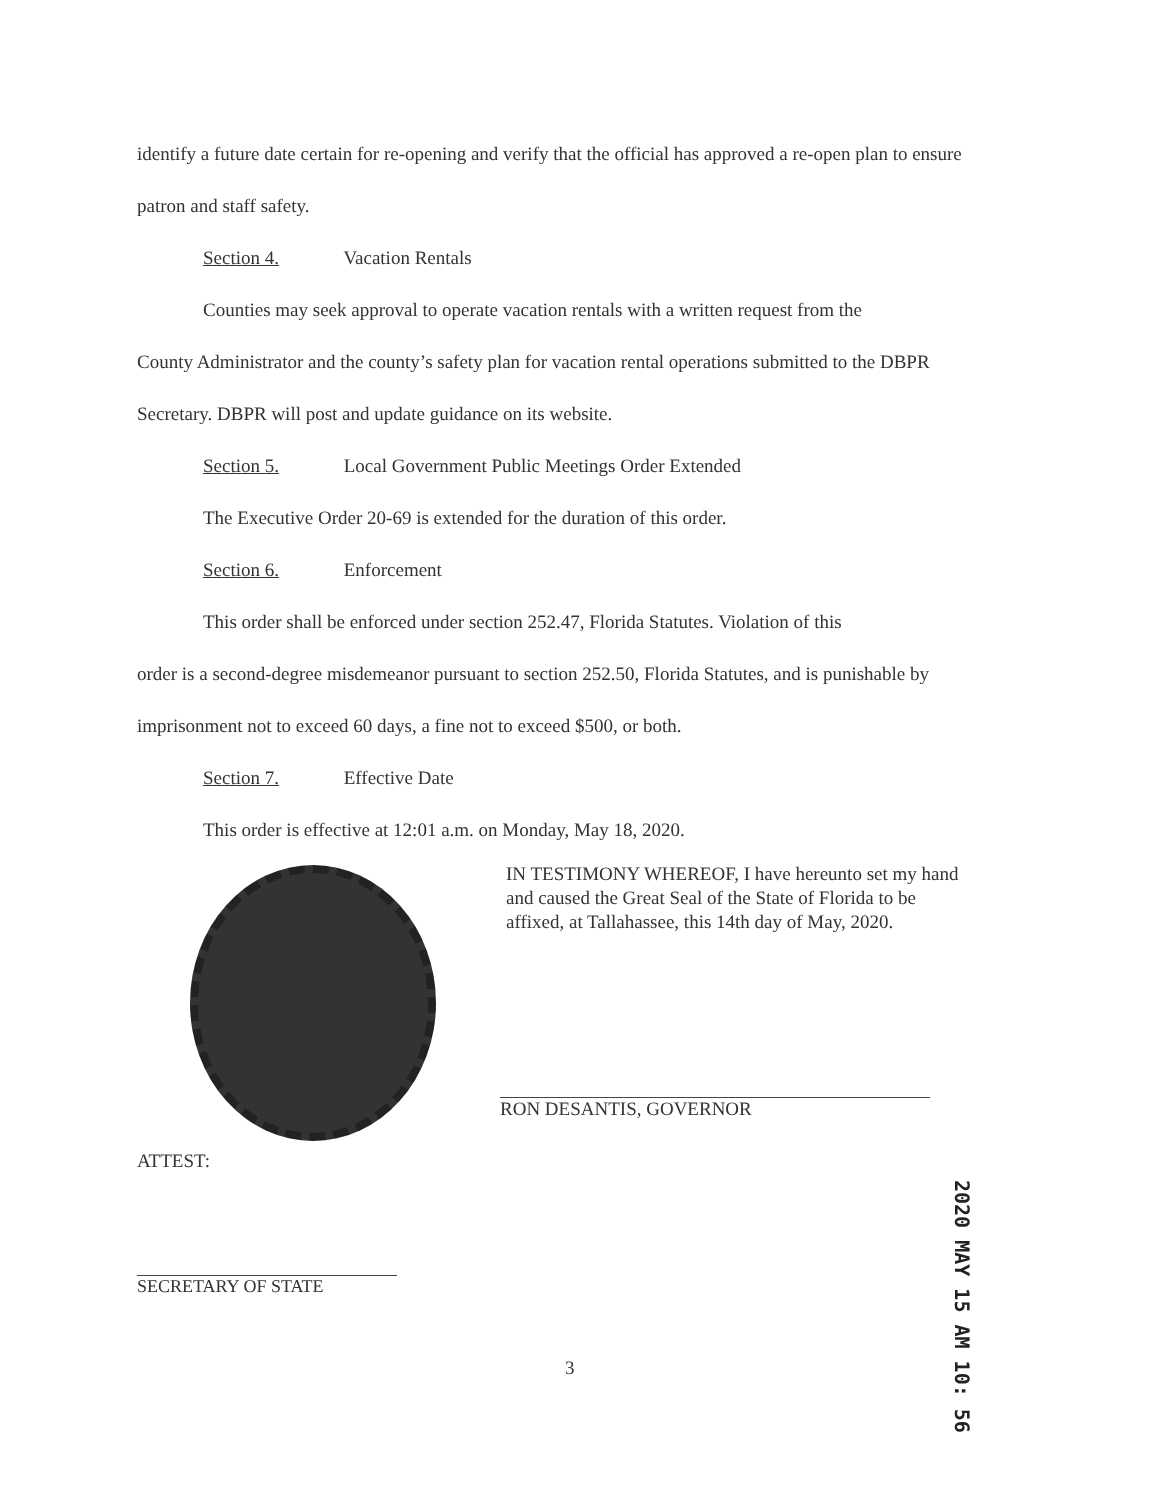identify a future date certain for re-opening and verify that the official has approved a re-open plan to ensure patron and staff safety.
Section 4. Vacation Rentals
Counties may seek approval to operate vacation rentals with a written request from the
County Administrator and the county’s safety plan for vacation rental operations submitted to the DBPR Secretary. DBPR will post and update guidance on its website.
Section 5. Local Government Public Meetings Order Extended
The Executive Order 20-69 is extended for the duration of this order.
Section 6. Enforcement
This order shall be enforced under section 252.47, Florida Statutes. Violation of this
order is a second-degree misdemeanor pursuant to section 252.50, Florida Statutes, and is punishable by imprisonment not to exceed 60 days, a fine not to exceed $500, or both.
Section 7. Effective Date
This order is effective at 12:01 a.m. on Monday, May 18, 2020.
IN TESTIMONY WHEREOF, I have hereunto set my hand and caused the Great Seal of the State of Florida to be affixed, at Tallahassee, this 14th day of May, 2020.
RON DESANTIS, GOVERNOR
ATTEST:
SECRETARY OF STATE
3
2020 MAY 15 AM 10: 56